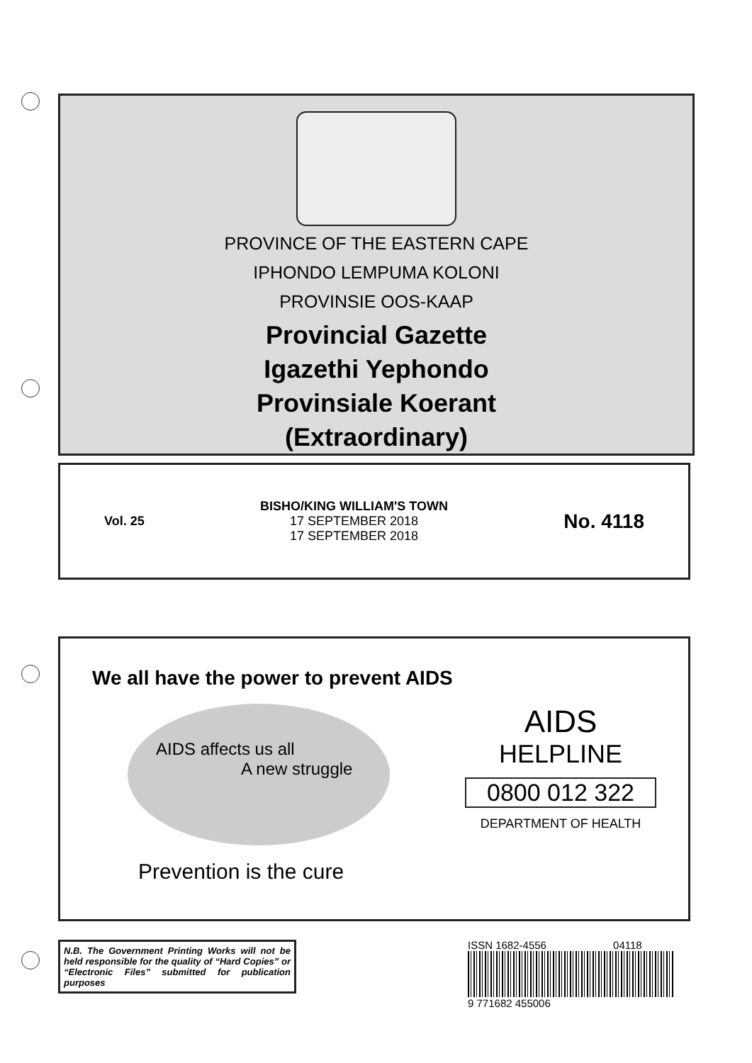PROVINCE OF THE EASTERN CAPE
IPHONDO LEMPUMA KOLONI
PROVINSIE OOS-KAAP
Provincial Gazette
Igazethi Yephondo
Provinsiale Koerant
(Extraordinary)
Vol. 25
BISHO/KING WILLIAM'S TOWN
17 SEPTEMBER 2018
17 SEPTEMBER 2018
No. 4118
We all have the power to prevent AIDS
AIDS affects us all A new struggle
Prevention is the cure
AIDS
HELPLINE
0800 012 322
DEPARTMENT OF HEALTH
N.B. The Government Printing Works will not be held responsible for the quality of “Hard Copies” or “Electronic Files” submitted for publication purposes
ISSN 1682-4556 04118
9 771682 455006